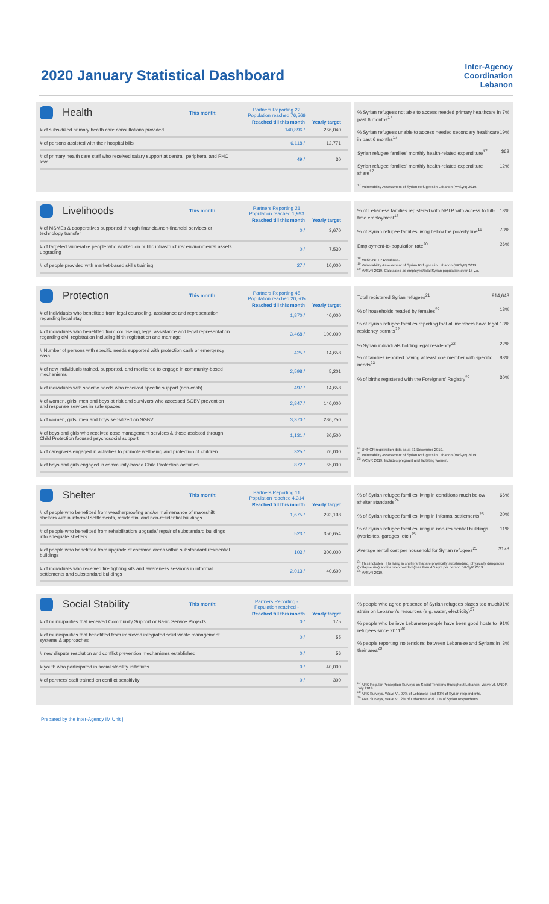2020 January Statistical Dashboard
Inter-Agency
Coordination
Lebanon
Health
This month:
Partners Reporting 22
Population reached 76,566
Reached till this month Yearly target
# of subsidized primary health care consultations provided 140,896 / 266,040
# of persons assisted with their hospital bills 6,118 / 12,771
# of primary health care staff who received salary support at central, peripheral and PHC level
49 / 30
% Syrian refugees not able to access needed primary healthcare in past 6 months<sup>17</sup> 7%
% Syrian refugees unable to access needed secondary healthcare in past 6 months<sup>17</sup> 19%
Syrian refugee families' monthly health-related expenditure<sup>17</sup> $62
Syrian refugee families' monthly health-related expenditure share<sup>17</sup> 12%
<sup>17</sup> Vulnerability Assessment of Syrian Refugees in Lebanon (VASyR) 2019.
Livelihoods
This month:
Partners Reporting 21
Population reached 1,993
Reached till this month Yearly target
# of MSMEs & cooperatives supported through financial/non-financial services or technology transfer
0 / 3,670
# of targeted vulnerable people who worked on public infrastructure/ environmental assets upgrading
0 / 7,530
# of people provided with market-based skills training 27 / 10,000
% of Lebanese families registered with NPTP with access to full-time employment<sup>18</sup> 13%
% of Syrian refugee families living below the poverty line<sup>19</sup> 73%
Employment-to-population rate<sup>20</sup> 26%
<sup>18</sup> MoSA NPTP Database.
<sup>19</sup> Vulnerability Assessment of Syrian Refugees in Lebanon (VASyR) 2019.
<sup>20</sup> VASyR 2019. Calculated as employed/total Syrian population over 15 y.o.
Protection
This month:
Partners Reporting 45
Population reached 20,505
Reached till this month Yearly target
# of individuals who benefitted from legal counseling, assistance and representation regarding legal stay
1,870 / 40,000
# of individuals who benefitted from counseling, legal assistance and legal representation regarding civil registration including birth registration and marriage
3,468 / 100,000
# Number of persons with specific needs supported with protection cash or emergency cash
425 / 14,658
# of new individuals trained, supported, and monitored to engage in community-based mechanisms
2,598 / 5,201
# of individuals with specific needs who received specific support (non-cash)
497 / 14,658
# of women, girls, men and boys at risk and survivors who accessed SGBV prevention and response services in safe spaces
2,847 / 140,000
# of women, girls, men and boys sensitized on SGBV 3,370 / 286,750
# of boys and girls who received case management services & those assisted through Child Protection focused psychosocial support
1,131 / 30,500
# of caregivers engaged in activities to promote wellbeing and protection of children
325 / 26,000
# of boys and girls engaged in community-based Child Protection activities
872 / 65,000
Total registered Syrian refugees<sup>21</sup> 914,648
% of households headed by females<sup>22</sup> 18%
% of Syrian refugee families reporting that all members have legal residency permits<sup>22</sup> 13%
% Syrian individuals holding legal residency<sup>22</sup> 22%
% of families reported having at least one member with specific needs<sup>23</sup> 83%
% of births registered with the Foreigners' Registry<sup>22</sup> 30%
<sup>21</sup> UNHCR registration data as at 31 December 2019.
<sup>22</sup> Vulnerability Assessment of Syrian Refugees in Lebanon (VASyR) 2019.
<sup>23</sup> VASyR 2019. Includes pregnant and lactating women.
Shelter
This month:
Partners Reporting 11
Population reached 4,314
Reached till this month Yearly target
# of people who benefitted from weatherproofing and/or maintenance of makeshift shelters within informal settlements, residential and non-residential buildings
1,675 / 293,198
# of people who benefitted from rehabilitation/ upgrade/ repair of substandard buildings into adequate shelters
523 / 350,654
# of people who benefitted from upgrade of common areas within substandard residential buildings
103 / 300,000
# of individuals who received fire fighting kits and awareness sessions in informal settlements and substandard buildings
2,013 / 40,600
% of Syrian refugee families living in conditions much below shelter standards<sup>24</sup> 66%
% of Syrian refugee families living in informal settlements<sup>25</sup> 20%
% of Syrian refugee families living in non-residential buildings (worksites, garages, etc.)<sup>25</sup> 11%
Average rental cost per household for Syrian refugees<sup>25</sup> $178
<sup>24</sup> This includes HHs living in shelters that are physically substandard, physically dangerous (collapse risk) and/or overcrowded (less than 4.5sqm per person. VASyR 2019.
<sup>25</sup> VASyR 2019.
Social Stability
This month:
Partners Reporting -
Population reached -
Reached till this month Yearly target
# of municipalities that received Community Support or Basic Service Projects
0 / 175
# of municipalities that benefitted from improved integrated solid waste management systems & approaches
0 / 55
# new dispute resolution and conflict prevention mechanisms established
0 / 56
# youth who participated in social stability initiatives 0 / 40,000
# of partners' staff trained on conflict sensitivity 0 / 300
% people who agree presence of Syrian refugees places too much strain on Lebanon's resources (e.g. water, electricity)<sup>27</sup> 91%
% people who believe Lebanese people have been good hosts to refugees since 2011<sup>28</sup> 91%
% people reporting 'no tensions' between Lebanese and Syrians in their area<sup>29</sup> 3%
<sup>27</sup> ARK Regular Perception Surveys on Social Tensions throughout Lebanon: Wave VI. UNDP, July 2019
<sup>28</sup> ARK Surveys, Wave VI. 92% of Lebanese and 89% of Syrian respondents.
<sup>29</sup> ARK Surveys, Wave VI. 2% of Lebanese and 11% of Syrian respondents.
Prepared by the Inter-Agency IM Unit |